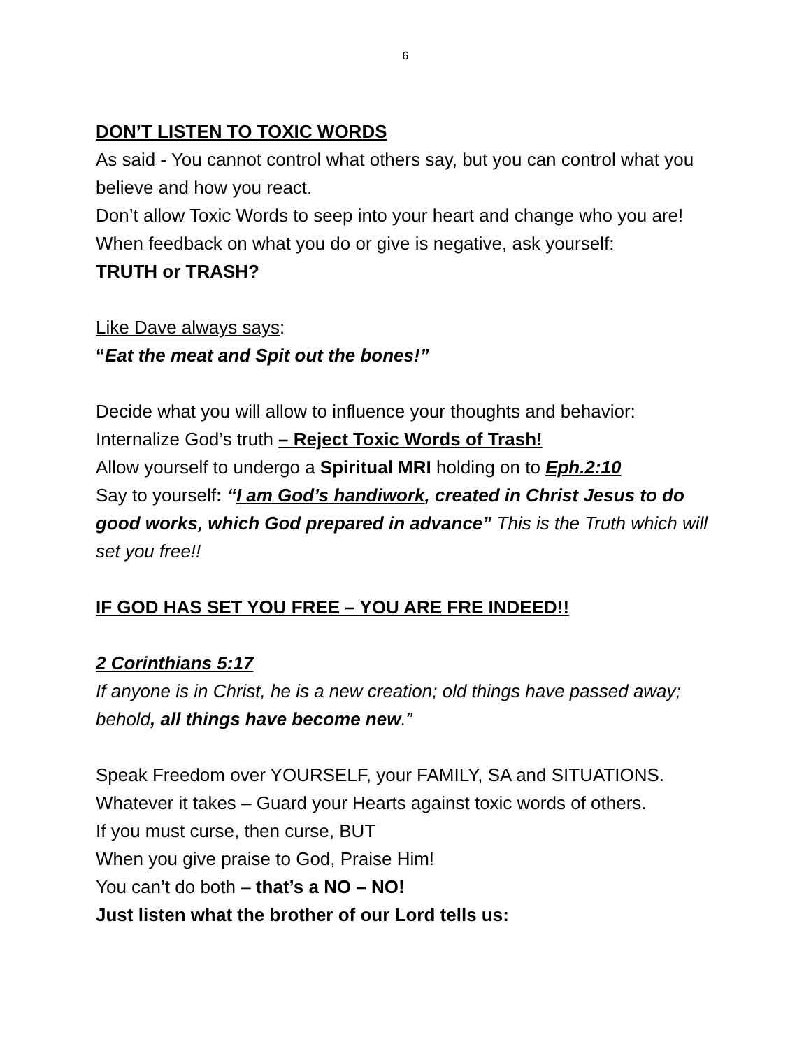6
DON’T LISTEN TO TOXIC WORDS
As said - You cannot control what others say, but you can control what you believe and how you react.
Don’t allow Toxic Words to seep into your heart and change who you are! When feedback on what you do or give is negative, ask yourself:
TRUTH or TRASH?
Like Dave always says:
“Eat the meat and Spit out the bones!”
Decide what you will allow to influence your thoughts and behavior:
Internalize God’s truth – Reject Toxic Words of Trash!
Allow yourself to undergo a Spiritual MRI holding on to Eph.2:10
Say to yourself: “I am God’s handiwork, created in Christ Jesus to do good works, which God prepared in advance” This is the Truth which will set you free!!
IF GOD HAS SET YOU FREE – YOU ARE FRE INDEED!!
2 Corinthians 5:17
If anyone is in Christ, he is a new creation; old things have passed away; behold, all things have become new.”
Speak Freedom over YOURSELF, your FAMILY, SA and SITUATIONS.
Whatever it takes – Guard your Hearts against toxic words of others.
If you must curse, then curse, BUT
When you give praise to God, Praise Him!
You can’t do both – that’s a NO – NO!
Just listen what the brother of our Lord tells us: